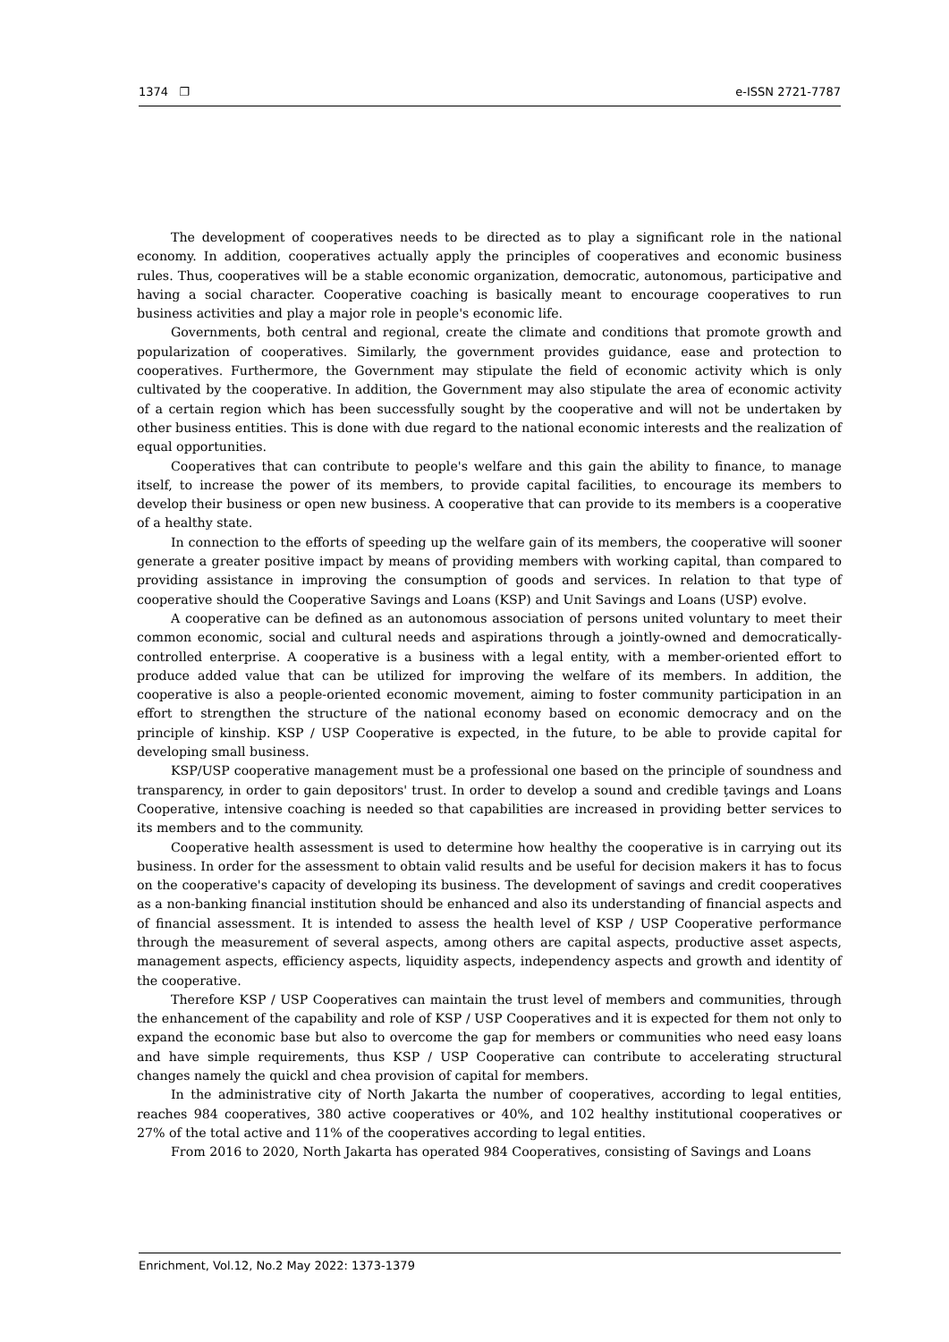1374 ❐ e-ISSN 2721-7787
The development of cooperatives needs to be directed as to play a significant role in the national economy. In addition, cooperatives actually apply the principles of cooperatives and economic business rules. Thus, cooperatives will be a stable economic organization, democratic, autonomous, participative and having a social character. Cooperative coaching is basically meant to encourage cooperatives to run business activities and play a major role in people's economic life.
Governments, both central and regional, create the climate and conditions that promote growth and popularization of cooperatives. Similarly, the government provides guidance, ease and protection to cooperatives. Furthermore, the Government may stipulate the field of economic activity which is only cultivated by the cooperative. In addition, the Government may also stipulate the area of economic activity of a certain region which has been successfully sought by the cooperative and will not be undertaken by other business entities. This is done with due regard to the national economic interests and the realization of equal opportunities.
Cooperatives that can contribute to people's welfare and this gain the ability to finance, to manage itself, to increase the power of its members, to provide capital facilities, to encourage its members to develop their business or open new business. A cooperative that can provide to its members is a cooperative of a healthy state.
In connection to the efforts of speeding up the welfare gain of its members, the cooperative will sooner generate a greater positive impact by means of providing members with working capital, than compared to providing assistance in improving the consumption of goods and services. In relation to that type of cooperative should the Cooperative Savings and Loans (KSP) and Unit Savings and Loans (USP) evolve.
A cooperative can be defined as an autonomous association of persons united voluntary to meet their common economic, social and cultural needs and aspirations through a jointly-owned and democratically-controlled enterprise. A cooperative is a business with a legal entity, with a member-oriented effort to produce added value that can be utilized for improving the welfare of its members. In addition, the cooperative is also a people-oriented economic movement, aiming to foster community participation in an effort to strengthen the structure of the national economy based on economic democracy and on the principle of kinship. KSP / USP Cooperative is expected, in the future, to be able to provide capital for developing small business.
KSP/USP cooperative management must be a professional one based on the principle of soundness and transparency, in order to gain depositors' trust. In order to develop a sound and credible ţavings and Loans Cooperative, intensive coaching is needed so that capabilities are increased in providing better services to its members and to the community.
Cooperative health assessment is used to determine how healthy the cooperative is in carrying out its business. In order for the assessment to obtain valid results and be useful for decision makers it has to focus on the cooperative's capacity of developing its business. The development of savings and credit cooperatives as a non-banking financial institution should be enhanced and also its understanding of financial aspects and of financial assessment. It is intended to assess the health level of KSP / USP Cooperative performance through the measurement of several aspects, among others are capital aspects, productive asset aspects, management aspects, efficiency aspects, liquidity aspects, independency aspects and growth and identity of the cooperative.
Therefore KSP / USP Cooperatives can maintain the trust level of members and communities, through the enhancement of the capability and role of KSP / USP Cooperatives and it is expected for them not only to expand the economic base but also to overcome the gap for members or communities who need easy loans and have simple requirements, thus KSP / USP Cooperative can contribute to accelerating structural changes namely the quickl and chea provision of capital for members.
In the administrative city of North Jakarta the number of cooperatives, according to legal entities, reaches 984 cooperatives, 380 active cooperatives or 40%, and 102 healthy institutional cooperatives or 27% of the total active and 11% of the cooperatives according to legal entities.
From 2016 to 2020, North Jakarta has operated 984 Cooperatives, consisting of Savings and Loans
Enrichment, Vol.12, No.2 May 2022: 1373-1379